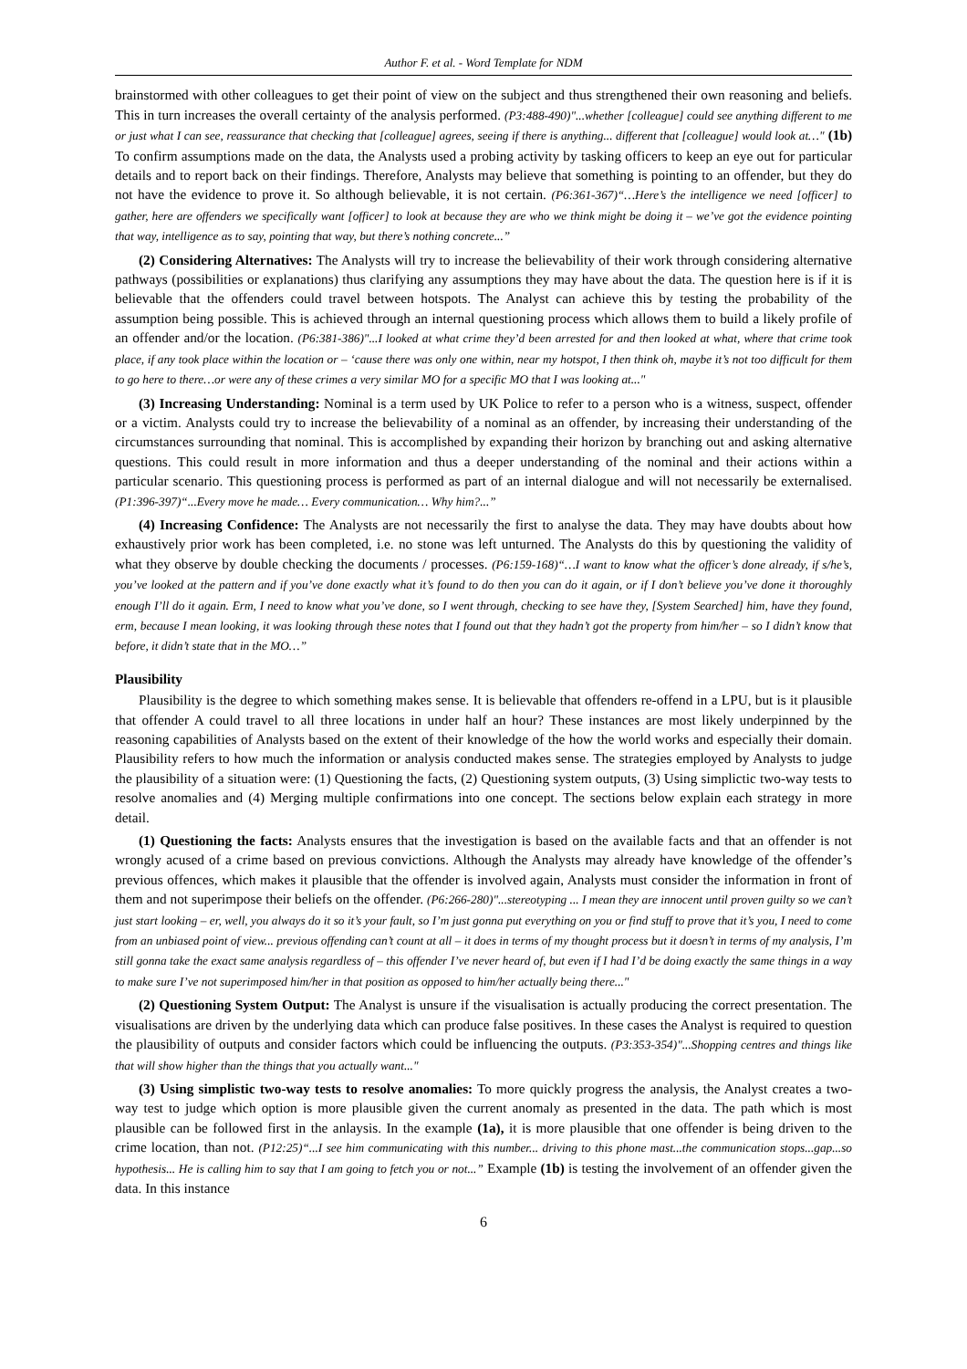Author F. et al. - Word Template for NDM
brainstormed with other colleagues to get their point of view on the subject and thus strengthened their own reasoning and beliefs. This in turn increases the overall certainty of the analysis performed. (P3:488-490)"...whether [colleague] could see anything different to me or just what I can see, reassurance that checking that [colleague] agrees, seeing if there is anything... different that [colleague] would look at…" (1b) To confirm assumptions made on the data, the Analysts used a probing activity by tasking officers to keep an eye out for particular details and to report back on their findings. Therefore, Analysts may believe that something is pointing to an offender, but they do not have the evidence to prove it. So although believable, it is not certain. (P6:361-367)“…Here’s the intelligence we need [officer] to gather, here are offenders we specifically want [officer] to look at because they are who we think might be doing it – we’ve got the evidence pointing that way, intelligence as to say, pointing that way, but there’s nothing concrete...”
(2) Considering Alternatives: The Analysts will try to increase the believability of their work through considering alternative pathways (possibilities or explanations) thus clarifying any assumptions they may have about the data. The question here is if it is believable that the offenders could travel between hotspots. The Analyst can achieve this by testing the probability of the assumption being possible. This is achieved through an internal questioning process which allows them to build a likely profile of an offender and/or the location. (P6:381-386)"...I looked at what crime they’d been arrested for and then looked at what, where that crime took place, if any took place within the location or – ‘cause there was only one within, near my hotspot, I then think oh, maybe it’s not too difficult for them to go here to there…or were any of these crimes a very similar MO for a specific MO that I was looking at..."
(3) Increasing Understanding: Nominal is a term used by UK Police to refer to a person who is a witness, suspect, offender or a victim. Analysts could try to increase the believability of a nominal as an offender, by increasing their understanding of the circumstances surrounding that nominal. This is accomplished by expanding their horizon by branching out and asking alternative questions. This could result in more information and thus a deeper understanding of the nominal and their actions within a particular scenario. This questioning process is performed as part of an internal dialogue and will not necessarily be externalised. (P1:396-397)“...Every move he made… Every communication… Why him?...”
(4) Increasing Confidence: The Analysts are not necessarily the first to analyse the data. They may have doubts about how exhaustively prior work has been completed, i.e. no stone was left unturned. The Analysts do this by questioning the validity of what they observe by double checking the documents / processes. (P6:159-168)“…I want to know what the officer’s done already, if s/he’s, you’ve looked at the pattern and if you’ve done exactly what it’s found to do then you can do it again, or if I don’t believe you’ve done it thoroughly enough I’ll do it again. Erm, I need to know what you’ve done, so I went through, checking to see have they, [System Searched] him, have they found, erm, because I mean looking, it was looking through these notes that I found out that they hadn’t got the property from him/her – so I didn’t know that before, it didn’t state that in the MO…”
Plausibility
Plausibility is the degree to which something makes sense. It is believable that offenders re-offend in a LPU, but is it plausible that offender A could travel to all three locations in under half an hour? These instances are most likely underpinned by the reasoning capabilities of Analysts based on the extent of their knowledge of the how the world works and especially their domain. Plausibility refers to how much the information or analysis conducted makes sense. The strategies employed by Analysts to judge the plausibility of a situation were: (1) Questioning the facts, (2) Questioning system outputs, (3) Using simplictic two-way tests to resolve anomalies and (4) Merging multiple confirmations into one concept. The sections below explain each strategy in more detail.
(1) Questioning the facts: Analysts ensures that the investigation is based on the available facts and that an offender is not wrongly acused of a crime based on previous convictions. Although the Analysts may already have knowledge of the offender’s previous offences, which makes it plausible that the offender is involved again, Analysts must consider the information in front of them and not superimpose their beliefs on the offender. (P6:266-280)"...stereotyping ... I mean they are innocent until proven guilty so we can’t just start looking – er, well, you always do it so it’s your fault, so I’m just gonna put everything on you or find stuff to prove that it’s you, I need to come from an unbiased point of view... previous offending can’t count at all – it does in terms of my thought process but it doesn’t in terms of my analysis, I’m still gonna take the exact same analysis regardless of – this offender I’ve never heard of, but even if I had I’d be doing exactly the same things in a way to make sure I’ve not superimposed him/her in that position as opposed to him/her actually being there..."
(2) Questioning System Output: The Analyst is unsure if the visualisation is actually producing the correct presentation. The visualisations are driven by the underlying data which can produce false positives. In these cases the Analyst is required to question the plausibility of outputs and consider factors which could be influencing the outputs. (P3:353-354)"...Shopping centres and things like that will show higher than the things that you actually want..."
(3) Using simplistic two-way tests to resolve anomalies: To more quickly progress the analysis, the Analyst creates a two-way test to judge which option is more plausible given the current anomaly as presented in the data. The path which is most plausible can be followed first in the anlaysis. In the example (1a), it is more plausible that one offender is being driven to the crime location, than not. (P12:25)“...I see him communicating with this number... driving to this phone mast...the communication stops...gap...so hypothesis... He is calling him to say that I am going to fetch you or not...” Example (1b) is testing the involvement of an offender given the data. In this instance
6